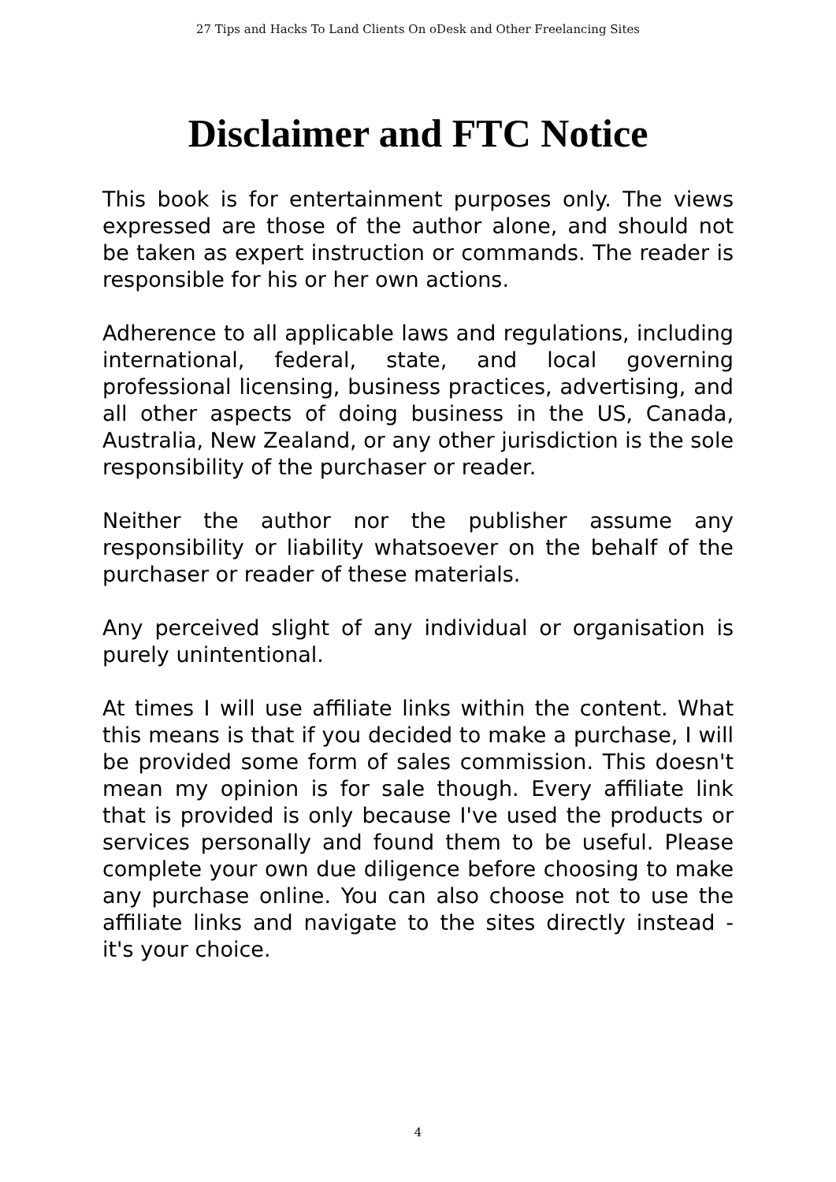27 Tips and Hacks To Land Clients On oDesk and Other Freelancing Sites
Disclaimer and FTC Notice
This book is for entertainment purposes only. The views expressed are those of the author alone, and should not be taken as expert instruction or commands. The reader is responsible for his or her own actions.
Adherence to all applicable laws and regulations, including international, federal, state, and local governing professional licensing, business practices, advertising, and all other aspects of doing business in the US, Canada, Australia, New Zealand, or any other jurisdiction is the sole responsibility of the purchaser or reader.
Neither the author nor the publisher assume any responsibility or liability whatsoever on the behalf of the purchaser or reader of these materials.
Any perceived slight of any individual or organisation is purely unintentional.
At times I will use affiliate links within the content. What this means is that if you decided to make a purchase, I will be provided some form of sales commission. This doesn't mean my opinion is for sale though. Every affiliate link that is provided is only because I've used the products or services personally and found them to be useful. Please complete your own due diligence before choosing to make any purchase online. You can also choose not to use the affiliate links and navigate to the sites directly instead - it's your choice.
4